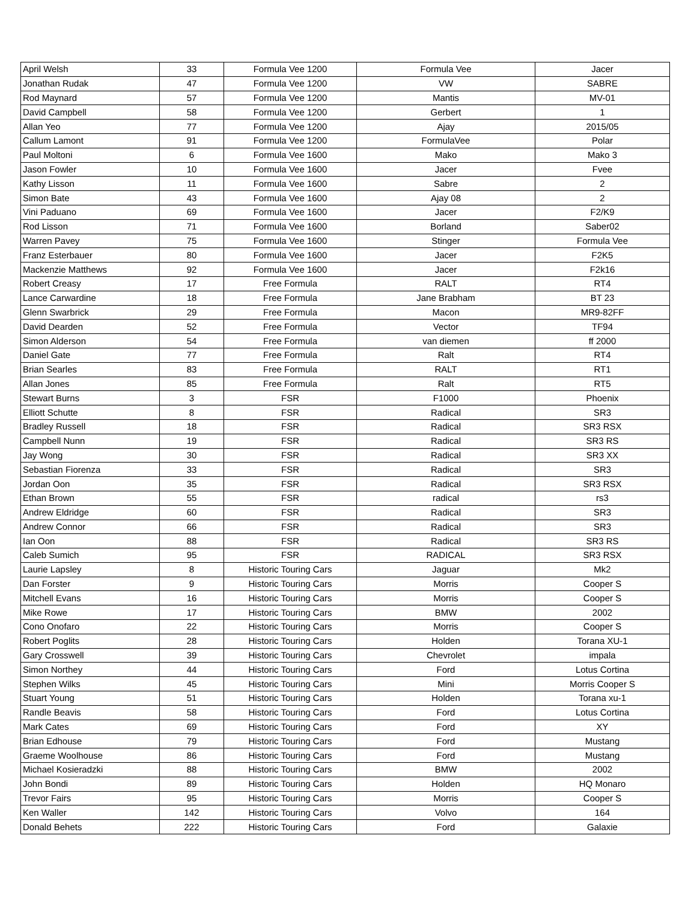| April Welsh | 33 | Formula Vee 1200 | Formula Vee | Jacer |
| Jonathan Rudak | 47 | Formula Vee 1200 | VW | SABRE |
| Rod Maynard | 57 | Formula Vee 1200 | Mantis | MV-01 |
| David Campbell | 58 | Formula Vee 1200 | Gerbert | 1 |
| Allan Yeo | 77 | Formula Vee 1200 | Ajay | 2015/05 |
| Callum Lamont | 91 | Formula Vee 1200 | FormulaVee | Polar |
| Paul Moltoni | 6 | Formula Vee 1600 | Mako | Mako 3 |
| Jason Fowler | 10 | Formula Vee 1600 | Jacer | Fvee |
| Kathy Lisson | 11 | Formula Vee 1600 | Sabre | 2 |
| Simon Bate | 43 | Formula Vee 1600 | Ajay 08 | 2 |
| Vini Paduano | 69 | Formula Vee 1600 | Jacer | F2/K9 |
| Rod Lisson | 71 | Formula Vee 1600 | Borland | Saber02 |
| Warren Pavey | 75 | Formula Vee 1600 | Stinger | Formula Vee |
| Franz Esterbauer | 80 | Formula Vee 1600 | Jacer | F2K5 |
| Mackenzie Matthews | 92 | Formula Vee 1600 | Jacer | F2k16 |
| Robert Creasy | 17 | Free Formula | RALT | RT4 |
| Lance Carwardine | 18 | Free Formula | Jane Brabham | BT 23 |
| Glenn Swarbrick | 29 | Free Formula | Macon | MR9-82FF |
| David Dearden | 52 | Free Formula | Vector | TF94 |
| Simon Alderson | 54 | Free Formula | van diemen | ff 2000 |
| Daniel Gate | 77 | Free Formula | Ralt | RT4 |
| Brian Searles | 83 | Free Formula | RALT | RT1 |
| Allan Jones | 85 | Free Formula | Ralt | RT5 |
| Stewart Burns | 3 | FSR | F1000 | Phoenix |
| Elliott Schutte | 8 | FSR | Radical | SR3 |
| Bradley Russell | 18 | FSR | Radical | SR3 RSX |
| Campbell Nunn | 19 | FSR | Radical | SR3 RS |
| Jay Wong | 30 | FSR | Radical | SR3 XX |
| Sebastian Fiorenza | 33 | FSR | Radical | SR3 |
| Jordan Oon | 35 | FSR | Radical | SR3 RSX |
| Ethan Brown | 55 | FSR | radical | rs3 |
| Andrew Eldridge | 60 | FSR | Radical | SR3 |
| Andrew Connor | 66 | FSR | Radical | SR3 |
| Ian Oon | 88 | FSR | Radical | SR3 RS |
| Caleb Sumich | 95 | FSR | RADICAL | SR3 RSX |
| Laurie Lapsley | 8 | Historic Touring Cars | Jaguar | Mk2 |
| Dan Forster | 9 | Historic Touring Cars | Morris | Cooper S |
| Mitchell Evans | 16 | Historic Touring Cars | Morris | Cooper S |
| Mike Rowe | 17 | Historic Touring Cars | BMW | 2002 |
| Cono Onofaro | 22 | Historic Touring Cars | Morris | Cooper S |
| Robert Poglits | 28 | Historic Touring Cars | Holden | Torana XU-1 |
| Gary Crosswell | 39 | Historic Touring Cars | Chevrolet | impala |
| Simon Northey | 44 | Historic Touring Cars | Ford | Lotus Cortina |
| Stephen Wilks | 45 | Historic Touring Cars | Mini | Morris Cooper S |
| Stuart Young | 51 | Historic Touring Cars | Holden | Torana xu-1 |
| Randle Beavis | 58 | Historic Touring Cars | Ford | Lotus Cortina |
| Mark Cates | 69 | Historic Touring Cars | Ford | XY |
| Brian Edhouse | 79 | Historic Touring Cars | Ford | Mustang |
| Graeme Woolhouse | 86 | Historic Touring Cars | Ford | Mustang |
| Michael Kosieradzki | 88 | Historic Touring Cars | BMW | 2002 |
| John Bondi | 89 | Historic Touring Cars | Holden | HQ Monaro |
| Trevor Fairs | 95 | Historic Touring Cars | Morris | Cooper S |
| Ken Waller | 142 | Historic Touring Cars | Volvo | 164 |
| Donald Behets | 222 | Historic Touring Cars | Ford | Galaxie |